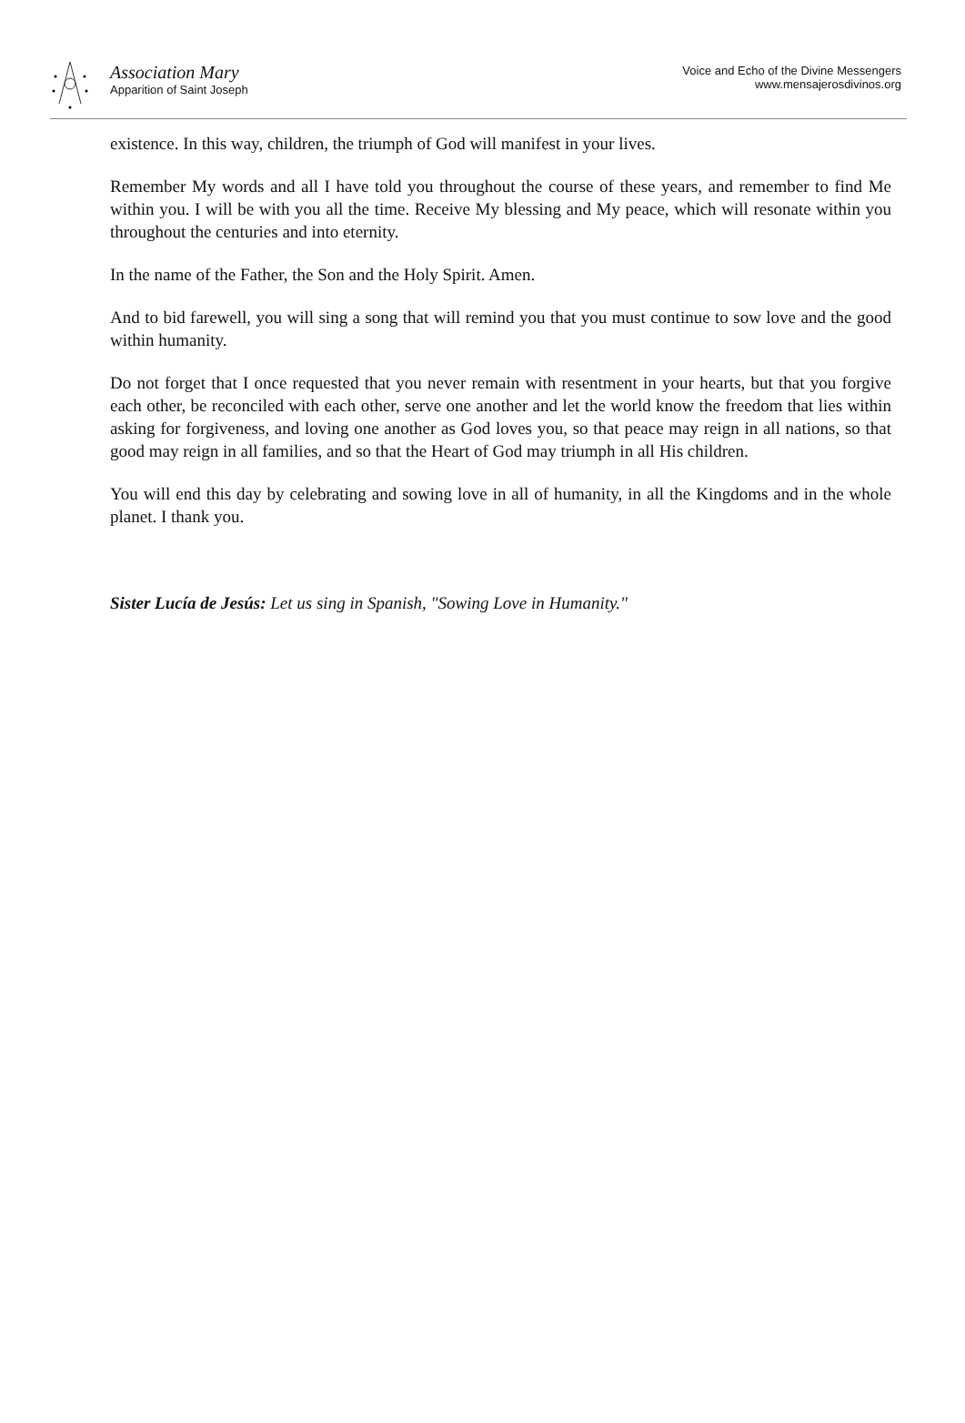Association Mary
Apparition of Saint Joseph
Voice and Echo of the Divine Messengers
www.mensajerosdivinos.org
existence. In this way, children, the triumph of God will manifest in your lives.
Remember My words and all I have told you throughout the course of these years, and remember to find Me within you. I will be with you all the time. Receive My blessing and My peace, which will resonate within you throughout the centuries and into eternity.
In the name of the Father, the Son and the Holy Spirit. Amen.
And to bid farewell, you will sing a song that will remind you that you must continue to sow love and the good within humanity.
Do not forget that I once requested that you never remain with resentment in your hearts, but that you forgive each other, be reconciled with each other, serve one another and let the world know the freedom that lies within asking for forgiveness, and loving one another as God loves you, so that peace may reign in all nations, so that good may reign in all families, and so that the Heart of God may triumph in all His children.
You will end this day by celebrating and sowing love in all of humanity, in all the Kingdoms and in the whole planet. I thank you.
Sister Lucía de Jesús: Let us sing in Spanish, "Sowing Love in Humanity."